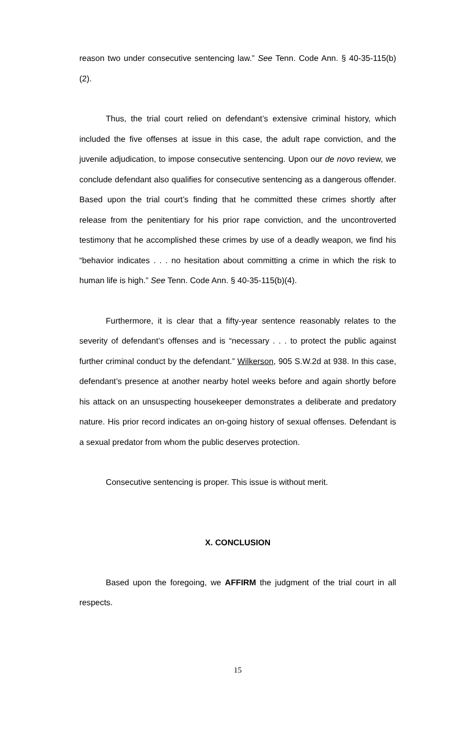reason two under consecutive sentencing law.” See Tenn. Code Ann. § 40-35-115(b)(2).
Thus, the trial court relied on defendant’s extensive criminal history, which included the five offenses at issue in this case, the adult rape conviction, and the juvenile adjudication, to impose consecutive sentencing. Upon our de novo review, we conclude defendant also qualifies for consecutive sentencing as a dangerous offender. Based upon the trial court’s finding that he committed these crimes shortly after release from the penitentiary for his prior rape conviction, and the uncontroverted testimony that he accomplished these crimes by use of a deadly weapon, we find his “behavior indicates . . . no hesitation about committing a crime in which the risk to human life is high.” See Tenn. Code Ann. § 40-35-115(b)(4).
Furthermore, it is clear that a fifty-year sentence reasonably relates to the severity of defendant’s offenses and is “necessary . . . to protect the public against further criminal conduct by the defendant.” Wilkerson, 905 S.W.2d at 938. In this case, defendant’s presence at another nearby hotel weeks before and again shortly before his attack on an unsuspecting housekeeper demonstrates a deliberate and predatory nature. His prior record indicates an on-going history of sexual offenses. Defendant is a sexual predator from whom the public deserves protection.
Consecutive sentencing is proper. This issue is without merit.
X. CONCLUSION
Based upon the foregoing, we AFFIRM the judgment of the trial court in all respects.
15